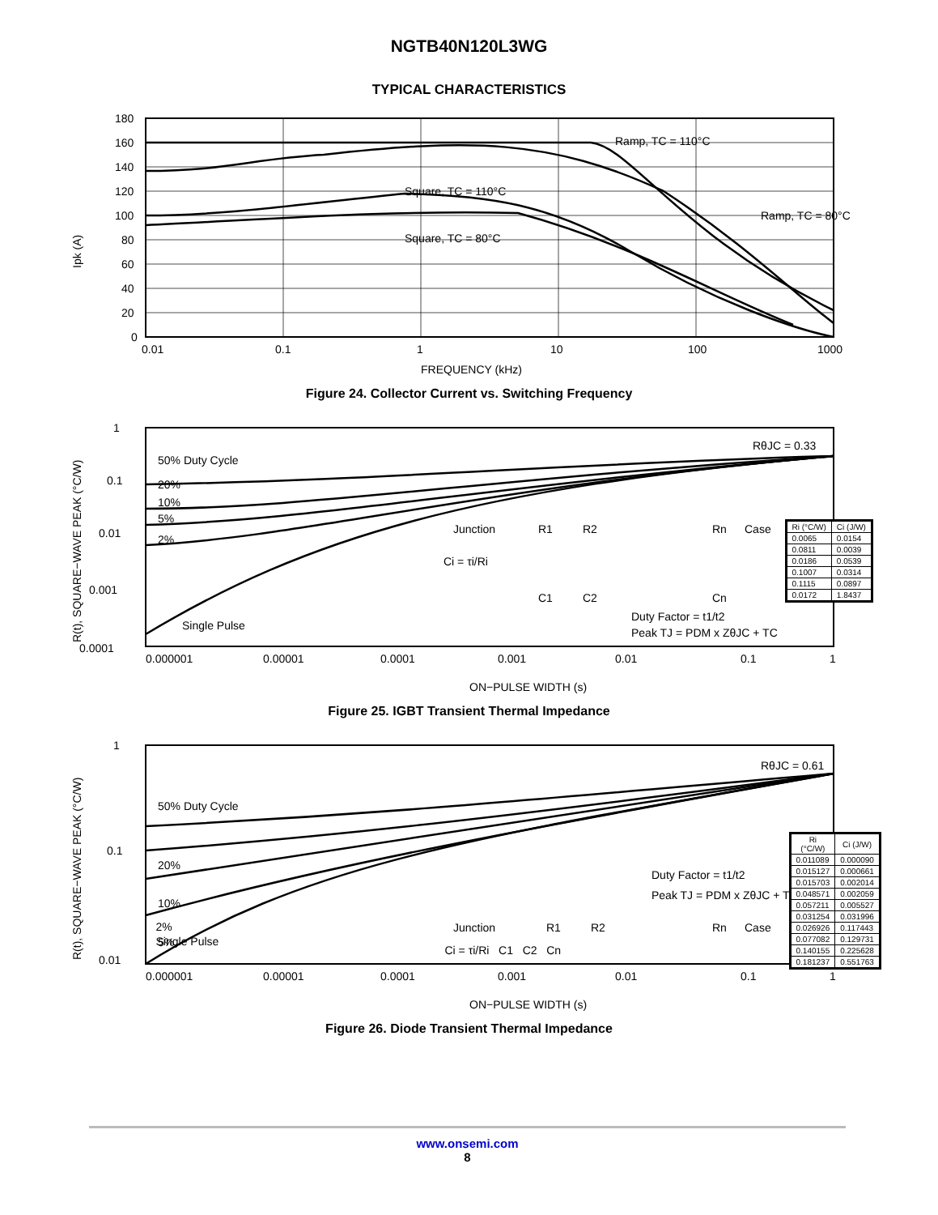NGTB40N120L3WG
TYPICAL CHARACTERISTICS
180
160
140
120
100
80
60
40
20
0
0.01
0.1
1
10
100
1000
Ramp, TC = 110°C
Square, TC = 110°C
Ramp, TC = 80°C
Square, TC = 80°C
FREQUENCY (kHz)
Ipk (A)
Figure 24. Collector Current vs. Switching Frequency
1
0.1
0.01
0.001
0.0001
0.000001
0.00001
0.0001
0.001
0.01
0.1
1
50% Duty Cycle
20%
10%
5%
2%
Single Pulse
RθJC = 0.33
Junction
R1
R2
Rn
Case
Ci = τi/Ri
C1
C2
Cn
Duty Factor = t1/t2
Peak TJ = PDM x ZθJC + TC
ON−PULSE WIDTH (s)
R(t), SQUARE−WAVE PEAK (°C/W)
| Ri (°C/W) | Ci (J/W) |
| --- | --- |
| 0.0065 | 0.0154 |
| 0.0811 | 0.0039 |
| 0.0186 | 0.0539 |
| 0.1007 | 0.0314 |
| 0.1115 | 0.0897 |
| 0.0172 | 1.8437 |
Figure 25. IGBT Transient Thermal Impedance
1
0.1
0.01
0.000001
0.00001
0.0001
0.001
0.01
0.1
1
50% Duty Cycle
20%
10%
5%
RθJC = 0.61
Duty Factor = t1/t2
Peak TJ = PDM x ZθJC + TC
Junction
R1
R2
Rn
Case
ON−PULSE WIDTH (s)
R(t), SQUARE−WAVE PEAK (°C/W)
2%
Single Pulse
Ci = τi/Ri C1 C2 Cn
| Ri (°C/W) | Ci (J/W) |
| --- | --- |
| 0.011089 | 0.000090 |
| 0.015127 | 0.000661 |
| 0.015703 | 0.002014 |
| 0.048571 | 0.002059 |
| 0.057211 | 0.005527 |
| 0.031254 | 0.031996 |
| 0.026926 | 0.117443 |
| 0.077082 | 0.129731 |
| 0.140155 | 0.225628 |
| 0.181237 | 0.551763 |
Figure 26. Diode Transient Thermal Impedance
www.onsemi.com
8